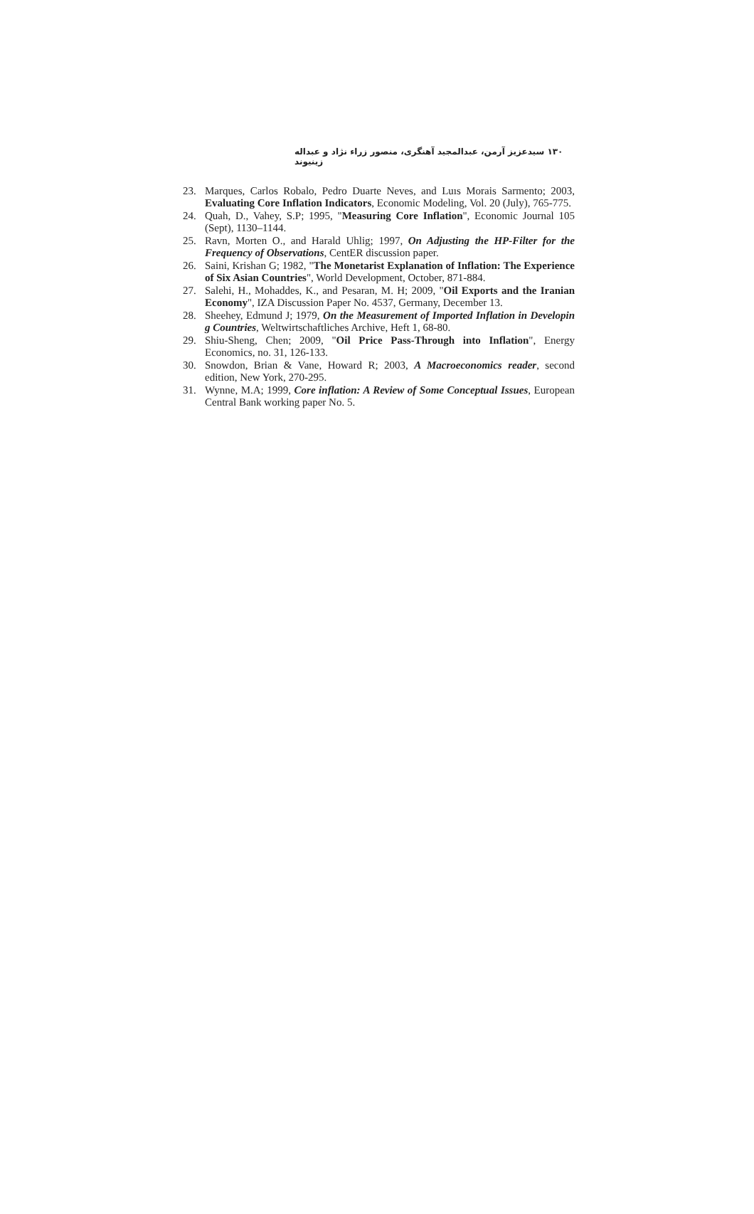۱۳۰ سیدعزیز آرمن، عبدالمجید آهنگری، منصور زراء نژاد و عبداله زینیوند
23. Marques, Carlos Robalo, Pedro Duarte Neves, and Luıs Morais Sarmento; 2003, Evaluating Core Inflation Indicators, Economic Modeling, Vol. 20 (July), 765-775.
24. Quah, D., Vahey, S.P; 1995, "Measuring Core Inflation", Economic Journal 105 (Sept), 1130–1144.
25. Ravn, Morten O., and Harald Uhlig; 1997, On Adjusting the HP-Filter for the Frequency of Observations, CentER discussion paper.
26. Saini, Krishan G; 1982, "The Monetarist Explanation of Inflation: The Experience of Six Asian Countries", World Development, October, 871-884.
27. Salehi, H., Mohaddes, K., and Pesaran, M. H; 2009, "Oil Exports and the Iranian Economy", IZA Discussion Paper No. 4537, Germany, December 13.
28. Sheehey, Edmund J; 1979, On the Measurement of Imported Inflation in Developin g Countries, Weltwirtschaftliches Archive, Heft 1, 68-80.
29. Shiu-Sheng, Chen; 2009, "Oil Price Pass-Through into Inflation", Energy Economics, no. 31, 126-133.
30. Snowdon, Brian & Vane, Howard R; 2003, A Macroeconomics reader, second edition, New York, 270-295.
31. Wynne, M.A; 1999, Core inflation: A Review of Some Conceptual Issues, European Central Bank working paper No. 5.